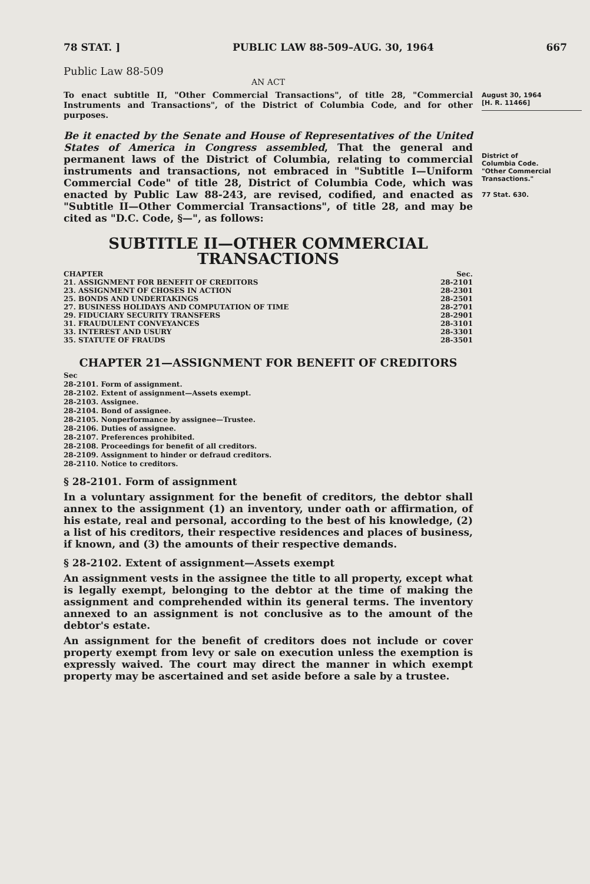78 STAT. ] PUBLIC LAW 88-509–AUG. 30, 1964 667
Public Law 88-509
AN ACT
To enact subtitle II, "Other Commercial Transactions", of title 28, "Commercial Instruments and Transactions", of the District of Columbia Code, and for other purposes.
Be it enacted by the Senate and House of Representatives of the United States of America in Congress assembled, That the general and permanent laws of the District of Columbia, relating to commercial instruments and transactions, not embraced in "Subtitle I—Uniform Commercial Code" of title 28, District of Columbia Code, which was enacted by Public Law 88-243, are revised, codified, and enacted as "Subtitle II—Other Commercial Transactions", of title 28, and may be cited as "D.C. Code, §—", as follows:
SUBTITLE II—OTHER COMMERCIAL TRANSACTIONS
| CHAPTER | Sec. |
| --- | --- |
| 21. ASSIGNMENT FOR BENEFIT OF CREDITORS | 28-2101 |
| 23. ASSIGNMENT OF CHOSES IN ACTION | 28-2301 |
| 25. BONDS AND UNDERTAKINGS | 28-2501 |
| 27. BUSINESS HOLIDAYS AND COMPUTATION OF TIME | 28-2701 |
| 29. FIDUCIARY SECURITY TRANSFERS | 28-2901 |
| 31. FRAUDULENT CONVEYANCES | 28-3101 |
| 33. INTEREST AND USURY | 28-3301 |
| 35. STATUTE OF FRAUDS | 28-3501 |
CHAPTER 21—ASSIGNMENT FOR BENEFIT OF CREDITORS
Sec
28-2101. Form of assignment.
28-2102. Extent of assignment—Assets exempt.
28-2103. Assignee.
28-2104. Bond of assignee.
28-2105. Nonperformance by assignee—Trustee.
28-2106. Duties of assignee.
28-2107. Preferences prohibited.
28-2108. Proceedings for benefit of all creditors.
28-2109. Assignment to hinder or defraud creditors.
28-2110. Notice to creditors.
§ 28-2101. Form of assignment
In a voluntary assignment for the benefit of creditors, the debtor shall annex to the assignment (1) an inventory, under oath or affirmation, of his estate, real and personal, according to the best of his knowledge, (2) a list of his creditors, their respective residences and places of business, if known, and (3) the amounts of their respective demands.
§ 28-2102. Extent of assignment—Assets exempt
An assignment vests in the assignee the title to all property, except what is legally exempt, belonging to the debtor at the time of making the assignment and comprehended within its general terms. The inventory annexed to an assignment is not conclusive as to the amount of the debtor's estate.
An assignment for the benefit of creditors does not include or cover property exempt from levy or sale on execution unless the exemption is expressly waived. The court may direct the manner in which exempt property may be ascertained and set aside before a sale by a trustee.
August 30, 1964
[H. R. 11466]
District of
Columbia Code.
"Other Commercial Transactions."
77 Stat. 630.